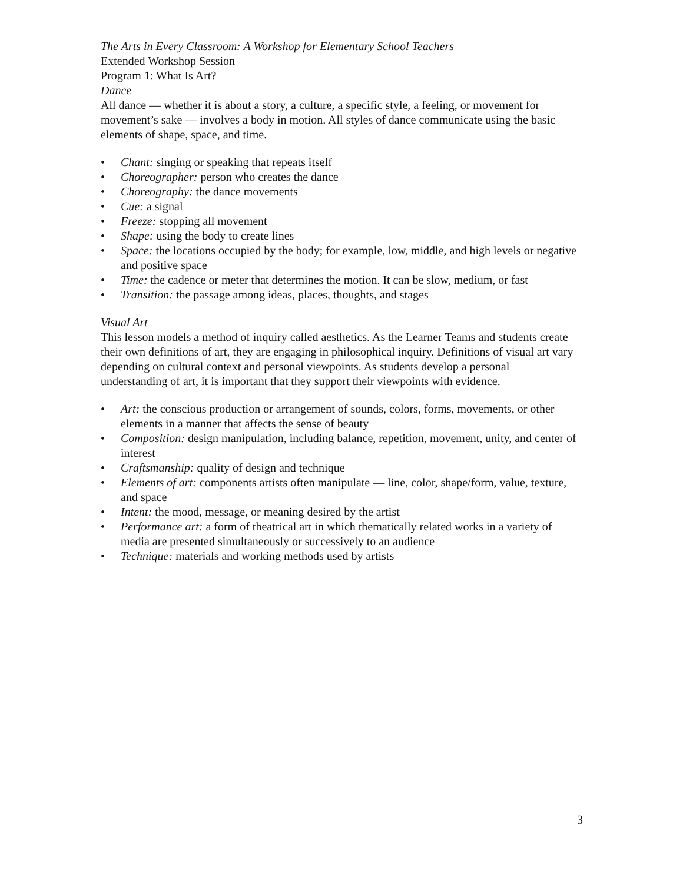The Arts in Every Classroom: A Workshop for Elementary School Teachers
Extended Workshop Session
Program 1: What Is Art?
Dance
All dance — whether it is about a story, a culture, a specific style, a feeling, or movement for movement’s sake — involves a body in motion. All styles of dance communicate using the basic elements of shape, space, and time.
• Chant: singing or speaking that repeats itself
• Choreographer: person who creates the dance
• Choreography: the dance movements
• Cue: a signal
• Freeze: stopping all movement
• Shape: using the body to create lines
• Space: the locations occupied by the body; for example, low, middle, and high levels or negative and positive space
• Time: the cadence or meter that determines the motion. It can be slow, medium, or fast
• Transition: the passage among ideas, places, thoughts, and stages
Visual Art
This lesson models a method of inquiry called aesthetics. As the Learner Teams and students create their own definitions of art, they are engaging in philosophical inquiry. Definitions of visual art vary depending on cultural context and personal viewpoints. As students develop a personal understanding of art, it is important that they support their viewpoints with evidence.
• Art: the conscious production or arrangement of sounds, colors, forms, movements, or other elements in a manner that affects the sense of beauty
• Composition: design manipulation, including balance, repetition, movement, unity, and center of interest
• Craftsmanship: quality of design and technique
• Elements of art: components artists often manipulate — line, color, shape/form, value, texture, and space
• Intent: the mood, message, or meaning desired by the artist
• Performance art: a form of theatrical art in which thematically related works in a variety of media are presented simultaneously or successively to an audience
• Technique: materials and working methods used by artists
3